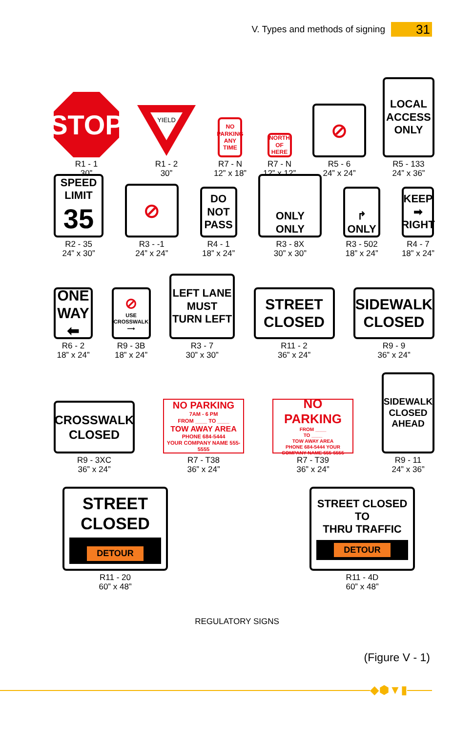V. Types and methods of signing 31
STOP
R1 - 1
30”
YIELD
R1 - 2
30”
NO PARKING ANY TIME
R7 - N
12” x 18”
NORTH OF HERE
R7 - N
12” x 12”
⊘
R5 - 6
24” x 24”
LOCAL
ACCESS
ONLY
R5 - 133
24” x 36”
SPEED
LIMIT
35
R2 - 35
24” x 30”
⊘
R3 - -1
24” x 24”
DO
NOT
PASS
R4 - 1
18” x 24”
ONLY ONLY
R3 - 8X
30” x 30”
↱
ONLY
R3 - 502
18” x 24”
KEEP
➡
RIGHT
R4 - 7
18” x 24”
ONE
WAY
⬅
R6 - 2
18” x 24”
⊘
USE
CROSSWALK
⟶
R9 - 3B
18” x 24”
LEFT LANE
MUST
TURN LEFT
R3 - 7
30” x 30”
STREET
CLOSED
R11 - 2
36” x 24”
SIDEWALK
CLOSED
R9 - 9
36” x 24”
CROSSWALK
CLOSED
R9 - 3XC
36” x 24”
NO PARKING
7AM - 6 PM
FROM ____ TO ____
TOW AWAY AREA
PHONE 684-5444
YOUR COMPANY NAME 555-5555
R7 - T38
36” x 24”
NO PARKING
FROM ____
TO ____
TOW AWAY AREA
PHONE 684-5444 YOUR COMPANY NAME 555-5555
R7 - T39
36” x 24”
SIDEWALK
CLOSED
AHEAD
R9 - 11
24” x 36”
STREET
CLOSED
DETOUR
R11 - 20
60” x 48”
STREET CLOSED
TO
THRU TRAFFIC
DETOUR
R11 - 4D
60” x 48”
REGULATORY SIGNS
(Figure V - 1)
◆⬢▼▮